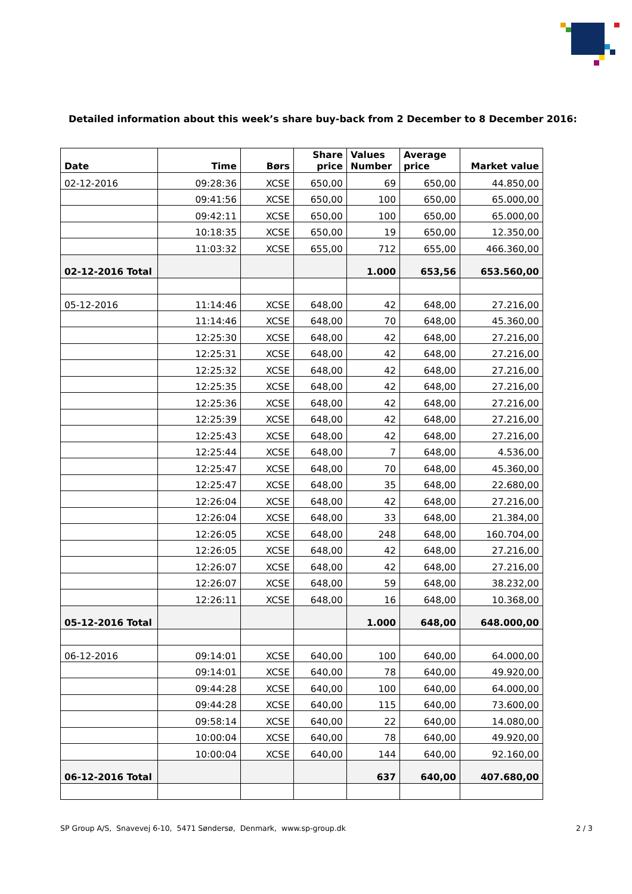Detailed information about this week’s share buy-back from 2 December to 8 December 2016:
| Date | Time | Børs | Share price | Values Number | Average price | Market value |
| --- | --- | --- | --- | --- | --- | --- |
| 02-12-2016 | 09:28:36 | XCSE | 650,00 | 69 | 650,00 | 44.850,00 |
| | 09:41:56 | XCSE | 650,00 | 100 | 650,00 | 65.000,00 |
| | 09:42:11 | XCSE | 650,00 | 100 | 650,00 | 65.000,00 |
| | 10:18:35 | XCSE | 650,00 | 19 | 650,00 | 12.350,00 |
| | 11:03:32 | XCSE | 655,00 | 712 | 655,00 | 466.360,00 |
| 02-12-2016 Total | | | | 1.000 | 653,56 | 653.560,00 |
| 05-12-2016 | 11:14:46 | XCSE | 648,00 | 42 | 648,00 | 27.216,00 |
| | 11:14:46 | XCSE | 648,00 | 70 | 648,00 | 45.360,00 |
| | 12:25:30 | XCSE | 648,00 | 42 | 648,00 | 27.216,00 |
| | 12:25:31 | XCSE | 648,00 | 42 | 648,00 | 27.216,00 |
| | 12:25:32 | XCSE | 648,00 | 42 | 648,00 | 27.216,00 |
| | 12:25:35 | XCSE | 648,00 | 42 | 648,00 | 27.216,00 |
| | 12:25:36 | XCSE | 648,00 | 42 | 648,00 | 27.216,00 |
| | 12:25:39 | XCSE | 648,00 | 42 | 648,00 | 27.216,00 |
| | 12:25:43 | XCSE | 648,00 | 42 | 648,00 | 27.216,00 |
| | 12:25:44 | XCSE | 648,00 | 7 | 648,00 | 4.536,00 |
| | 12:25:47 | XCSE | 648,00 | 70 | 648,00 | 45.360,00 |
| | 12:25:47 | XCSE | 648,00 | 35 | 648,00 | 22.680,00 |
| | 12:26:04 | XCSE | 648,00 | 42 | 648,00 | 27.216,00 |
| | 12:26:04 | XCSE | 648,00 | 33 | 648,00 | 21.384,00 |
| | 12:26:05 | XCSE | 648,00 | 248 | 648,00 | 160.704,00 |
| | 12:26:05 | XCSE | 648,00 | 42 | 648,00 | 27.216,00 |
| | 12:26:07 | XCSE | 648,00 | 42 | 648,00 | 27.216,00 |
| | 12:26:07 | XCSE | 648,00 | 59 | 648,00 | 38.232,00 |
| | 12:26:11 | XCSE | 648,00 | 16 | 648,00 | 10.368,00 |
| 05-12-2016 Total | | | | 1.000 | 648,00 | 648.000,00 |
| 06-12-2016 | 09:14:01 | XCSE | 640,00 | 100 | 640,00 | 64.000,00 |
| | 09:14:01 | XCSE | 640,00 | 78 | 640,00 | 49.920,00 |
| | 09:44:28 | XCSE | 640,00 | 100 | 640,00 | 64.000,00 |
| | 09:44:28 | XCSE | 640,00 | 115 | 640,00 | 73.600,00 |
| | 09:58:14 | XCSE | 640,00 | 22 | 640,00 | 14.080,00 |
| | 10:00:04 | XCSE | 640,00 | 78 | 640,00 | 49.920,00 |
| | 10:00:04 | XCSE | 640,00 | 144 | 640,00 | 92.160,00 |
| 06-12-2016 Total | | | | 637 | 640,00 | 407.680,00 |
SP Group A/S, Snavevej 6-10, 5471 Søndersø, Denmark, www.sp-group.dk 2 / 3